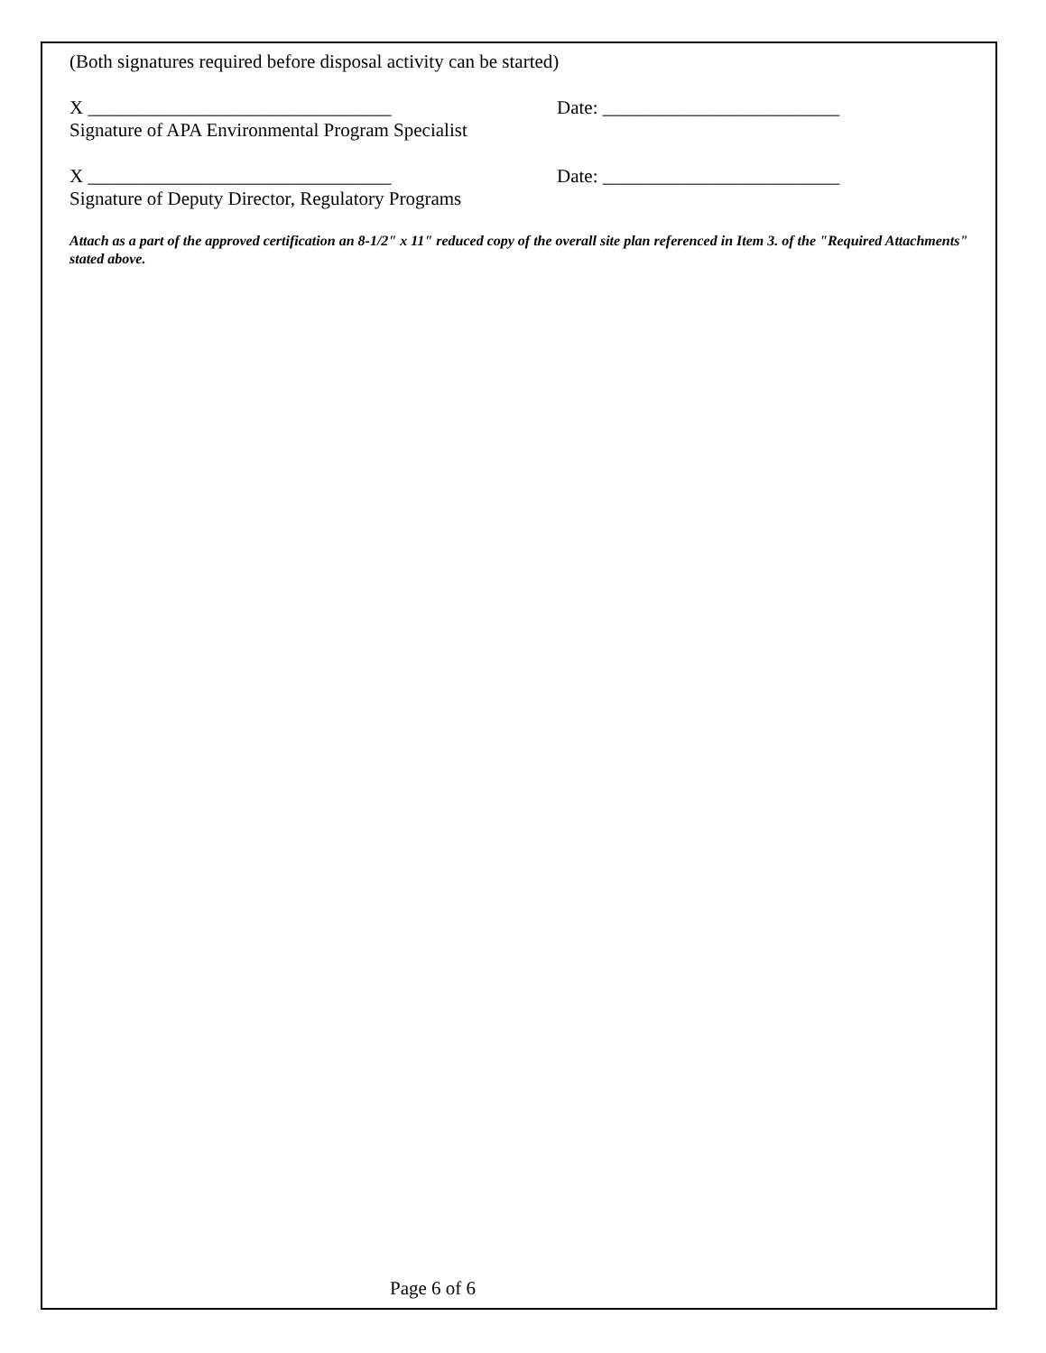(Both signatures required before disposal activity can be started)
X ________________________________
Signature of APA Environmental Program Specialist
Date: _________________________
X ________________________________
Signature of Deputy Director, Regulatory Programs
Date: _________________________
Attach as a part of the approved certification an 8-1/2" x 11" reduced copy of the overall site plan referenced in Item 3. of the "Required Attachments" stated above.
Page 6 of 6